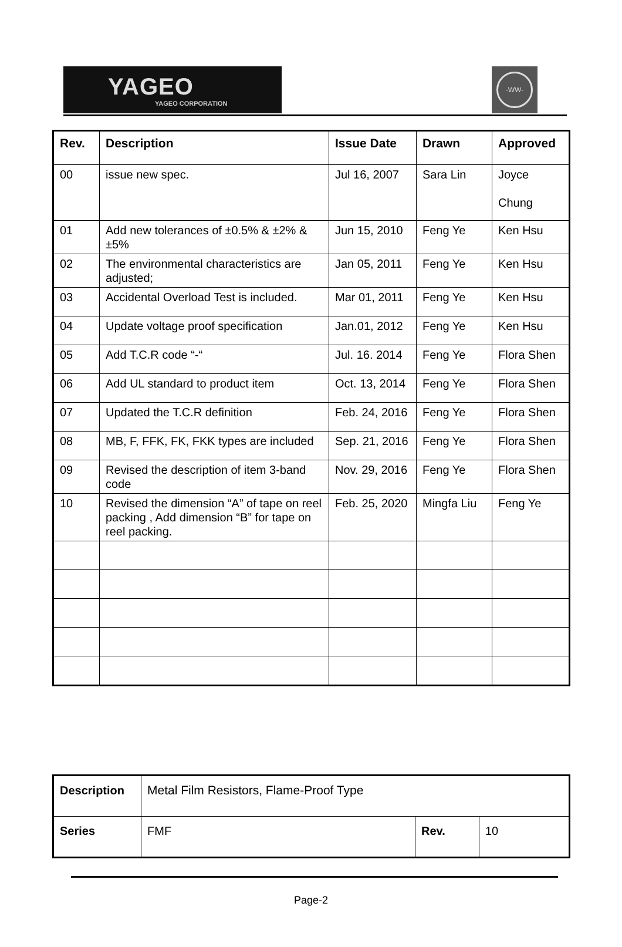YAGEO
YAGEO CORPORATION
-WW-
| Rev. | Description | Issue Date | Drawn | Approved |
| --- | --- | --- | --- | --- |
| 00 | issue new spec. | Jul 16, 2007 | Sara Lin | Joyce Chung |
| 01 | Add new tolerances of ±0.5% & ±2% & ±5% | Jun 15, 2010 | Feng Ye | Ken Hsu |
| 02 | The environmental characteristics are adjusted; | Jan 05, 2011 | Feng Ye | Ken Hsu |
| 03 | Accidental Overload Test is included. | Mar 01, 2011 | Feng Ye | Ken Hsu |
| 04 | Update voltage proof specification | Jan.01, 2012 | Feng Ye | Ken Hsu |
| 05 | Add T.C.R code “-“ | Jul. 16. 2014 | Feng Ye | Flora Shen |
| 06 | Add UL standard to product item | Oct. 13, 2014 | Feng Ye | Flora Shen |
| 07 | Updated the T.C.R definition | Feb. 24, 2016 | Feng Ye | Flora Shen |
| 08 | MB, F, FFK, FK, FKK types are included | Sep. 21, 2016 | Feng Ye | Flora Shen |
| 09 | Revised the description of item 3-band code | Nov. 29, 2016 | Feng Ye | Flora Shen |
| 10 | Revised the dimension “A” of tape on reel packing , Add dimension “B” for tape on reel packing. | Feb. 25, 2020 | Mingfa Liu | Feng Ye |
| Description | Metal Film Resistors, Flame-Proof Type | | |
| Series | FMF | Rev. | 10 |
Page-2